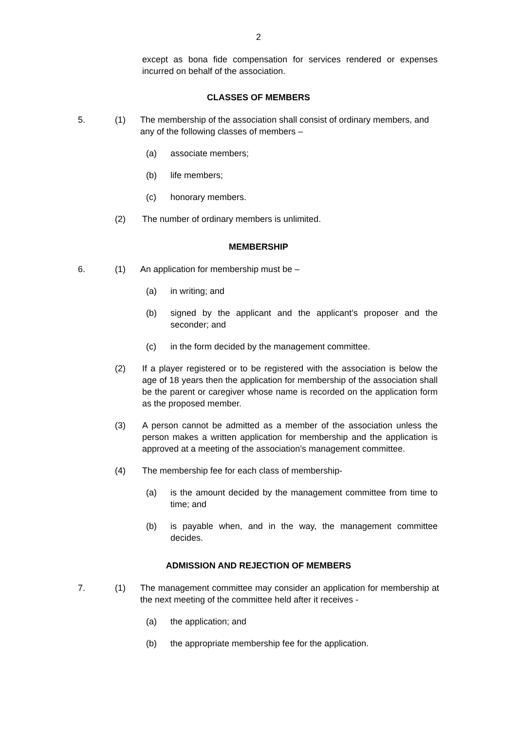2
except as bona fide compensation for services rendered or expenses incurred on behalf of the association.
CLASSES OF MEMBERS
5. (1) The membership of the association shall consist of ordinary members, and any of the following classes of members –
(a) associate members;
(b) life members;
(c) honorary members.
(2) The number of ordinary members is unlimited.
MEMBERSHIP
6. (1) An application for membership must be –
(a) in writing; and
(b) signed by the applicant and the applicant’s proposer and the seconder; and
(c) in the form decided by the management committee.
(2) If a player registered or to be registered with the association is below the age of 18 years then the application for membership of the association shall be the parent or caregiver whose name is recorded on the application form as the proposed member.
(3) A person cannot be admitted as a member of the association unless the person makes a written application for membership and the application is approved at a meeting of the association’s management committee.
(4) The membership fee for each class of membership-
(a) is the amount decided by the management committee from time to time; and
(b) is payable when, and in the way, the management committee decides.
ADMISSION AND REJECTION OF MEMBERS
7. (1) The management committee may consider an application for membership at the next meeting of the committee held after it receives -
(a) the application; and
(b) the appropriate membership fee for the application.